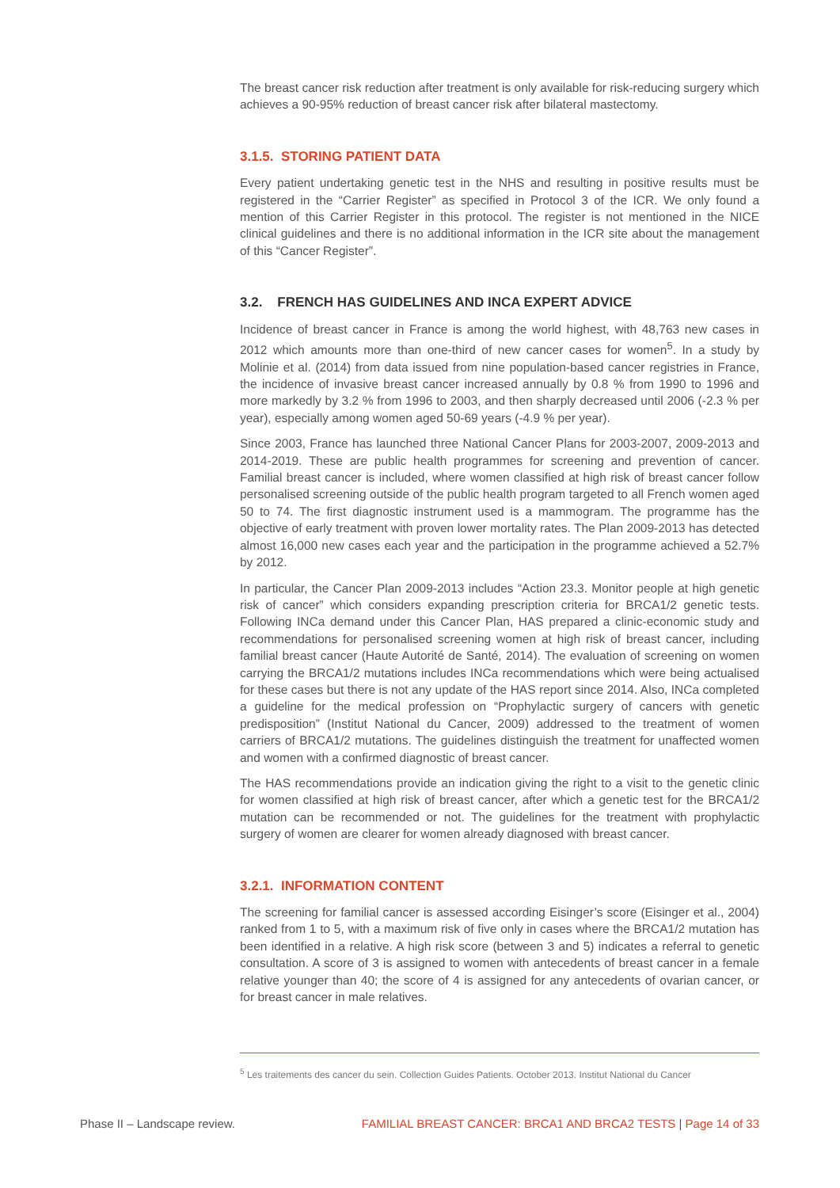The breast cancer risk reduction after treatment is only available for risk-reducing surgery which achieves a 90-95% reduction of breast cancer risk after bilateral mastectomy.
3.1.5. STORING PATIENT DATA
Every patient undertaking genetic test in the NHS and resulting in positive results must be registered in the “Carrier Register” as specified in Protocol 3 of the ICR. We only found a mention of this Carrier Register in this protocol. The register is not mentioned in the NICE clinical guidelines and there is no additional information in the ICR site about the management of this “Cancer Register”.
3.2. FRENCH HAS GUIDELINES AND INCA EXPERT ADVICE
Incidence of breast cancer in France is among the world highest, with 48,763 new cases in 2012 which amounts more than one-third of new cancer cases for women<sup>5</sup>. In a study by Molinie et al. (2014) from data issued from nine population-based cancer registries in France, the incidence of invasive breast cancer increased annually by 0.8 % from 1990 to 1996 and more markedly by 3.2 % from 1996 to 2003, and then sharply decreased until 2006 (-2.3 % per year), especially among women aged 50-69 years (-4.9 % per year).
Since 2003, France has launched three National Cancer Plans for 2003-2007, 2009-2013 and 2014-2019. These are public health programmes for screening and prevention of cancer. Familial breast cancer is included, where women classified at high risk of breast cancer follow personalised screening outside of the public health program targeted to all French women aged 50 to 74. The first diagnostic instrument used is a mammogram. The programme has the objective of early treatment with proven lower mortality rates. The Plan 2009-2013 has detected almost 16,000 new cases each year and the participation in the programme achieved a 52.7% by 2012.
In particular, the Cancer Plan 2009-2013 includes “Action 23.3. Monitor people at high genetic risk of cancer” which considers expanding prescription criteria for BRCA1/2 genetic tests. Following INCa demand under this Cancer Plan, HAS prepared a clinic-economic study and recommendations for personalised screening women at high risk of breast cancer, including familial breast cancer (Haute Autorité de Santé, 2014). The evaluation of screening on women carrying the BRCA1/2 mutations includes INCa recommendations which were being actualised for these cases but there is not any update of the HAS report since 2014. Also, INCa completed a guideline for the medical profession on “Prophylactic surgery of cancers with genetic predisposition” (Institut National du Cancer, 2009) addressed to the treatment of women carriers of BRCA1/2 mutations. The guidelines distinguish the treatment for unaffected women and women with a confirmed diagnostic of breast cancer.
The HAS recommendations provide an indication giving the right to a visit to the genetic clinic for women classified at high risk of breast cancer, after which a genetic test for the BRCA1/2 mutation can be recommended or not. The guidelines for the treatment with prophylactic surgery of women are clearer for women already diagnosed with breast cancer.
3.2.1. INFORMATION CONTENT
The screening for familial cancer is assessed according Eisinger’s score (Eisinger et al., 2004) ranked from 1 to 5, with a maximum risk of five only in cases where the BRCA1/2 mutation has been identified in a relative. A high risk score (between 3 and 5) indicates a referral to genetic consultation. A score of 3 is assigned to women with antecedents of breast cancer in a female relative younger than 40; the score of 4 is assigned for any antecedents of ovarian cancer, or for breast cancer in male relatives.
<sup>5</sup> Les traitements des cancer du sein. Collection Guides Patients. October 2013. Institut National du Cancer
Phase II – Landscape review. FAMILIAL BREAST CANCER: BRCA1 AND BRCA2 TESTS | Page 14 of 33